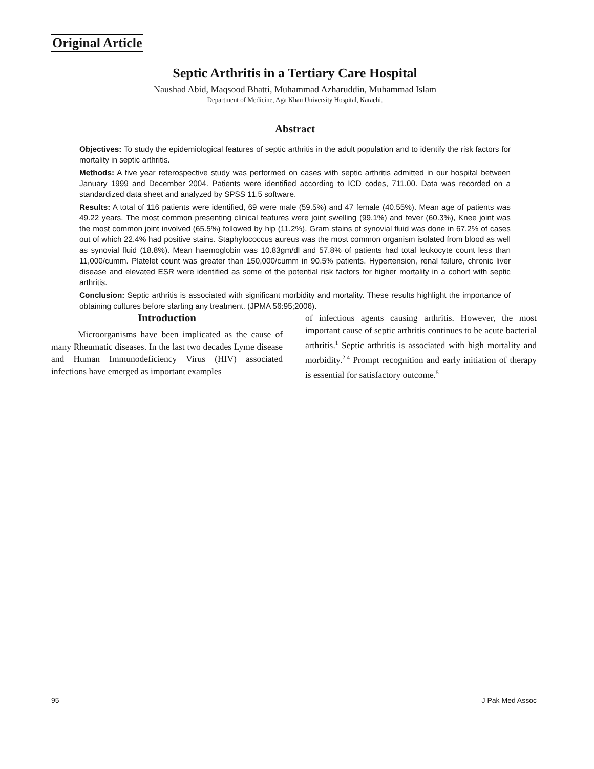Original Article
Septic Arthritis in a Tertiary Care Hospital
Naushad Abid, Maqsood Bhatti, Muhammad Azharuddin, Muhammad Islam
Department of Medicine, Aga Khan University Hospital, Karachi.
Abstract
Objectives: To study the epidemiological features of septic arthritis in the adult population and to identify the risk factors for mortality in septic arthritis.
Methods: A five year reterospective study was performed on cases with septic arthritis admitted in our hospital between January 1999 and December 2004. Patients were identified according to ICD codes, 711.00. Data was recorded on a standardized data sheet and analyzed by SPSS 11.5 software.
Results: A total of 116 patients were identified, 69 were male (59.5%) and 47 female (40.55%). Mean age of patients was 49.22 years. The most common presenting clinical features were joint swelling (99.1%) and fever (60.3%), Knee joint was the most common joint involved (65.5%) followed by hip (11.2%). Gram stains of synovial fluid was done in 67.2% of cases out of which 22.4% had positive stains. Staphylococcus aureus was the most common organism isolated from blood as well as synovial fluid (18.8%). Mean haemoglobin was 10.83gm/dl and 57.8% of patients had total leukocyte count less than 11,000/cumm. Platelet count was greater than 150,000/cumm in 90.5% patients. Hypertension, renal failure, chronic liver disease and elevated ESR were identified as some of the potential risk factors for higher mortality in a cohort with septic arthritis.
Conclusion: Septic arthritis is associated with significant morbidity and mortality. These results highlight the importance of obtaining cultures before starting any treatment. (JPMA 56:95;2006).
Introduction
Microorganisms have been implicated as the cause of many Rheumatic diseases. In the last two decades Lyme disease and Human Immunodeficiency Virus (HIV) associated infections have emerged as important examples
of infectious agents causing arthritis. However, the most important cause of septic arthritis continues to be acute bacterial arthritis.<sup>1</sup> Septic arthritis is associated with high mortality and morbidity.<sup>2-4</sup> Prompt recognition and early initiation of therapy is essential for satisfactory outcome.<sup>5</sup>
95 J Pak Med Assoc